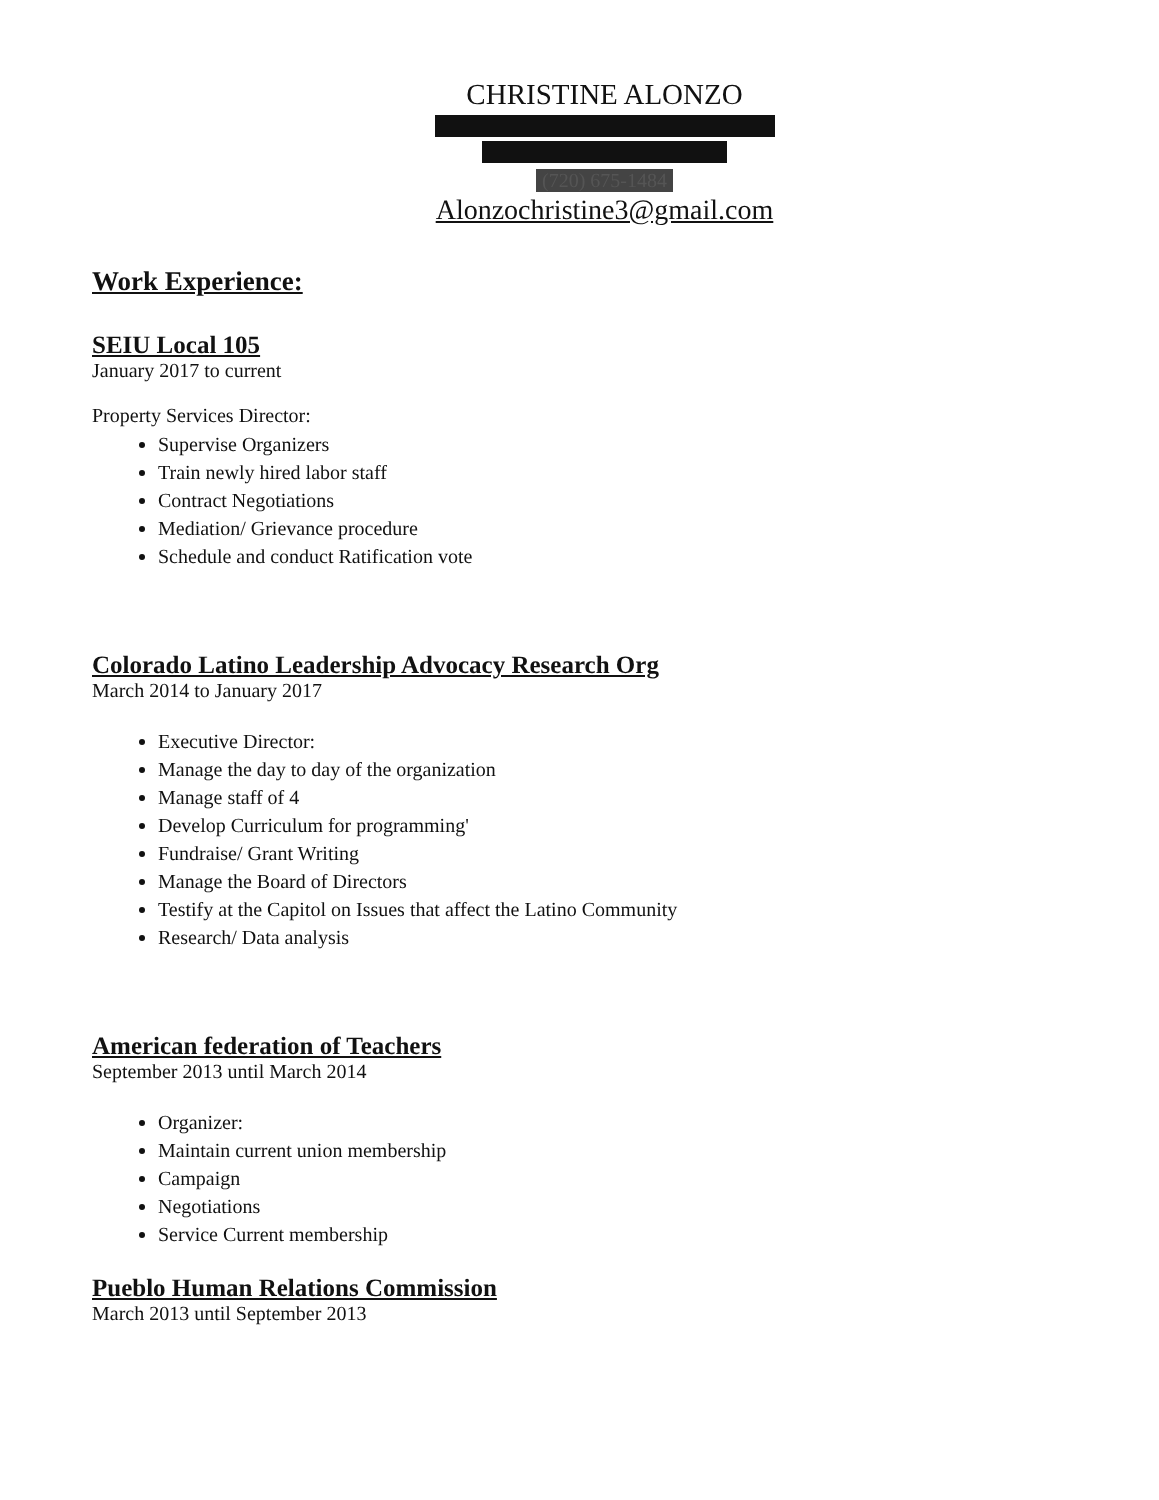CHRISTINE ALONZO
(720) 675-1484
Alonzochristine3@gmail.com
Work Experience:
SEIU Local 105
January 2017 to current
Property Services Director:
Supervise Organizers
Train newly hired labor staff
Contract Negotiations
Mediation/ Grievance procedure
Schedule and conduct Ratification vote
Colorado Latino Leadership Advocacy Research Org
March 2014 to January 2017
Executive Director:
Manage the day to day of the organization
Manage staff of 4
Develop Curriculum for programming'
Fundraise/ Grant Writing
Manage the Board of Directors
Testify at the Capitol on Issues that affect the Latino Community
Research/ Data analysis
American federation of Teachers
September 2013 until March 2014
Organizer:
Maintain current union membership
Campaign
Negotiations
Service Current membership
Pueblo Human Relations Commission
March 2013 until September 2013